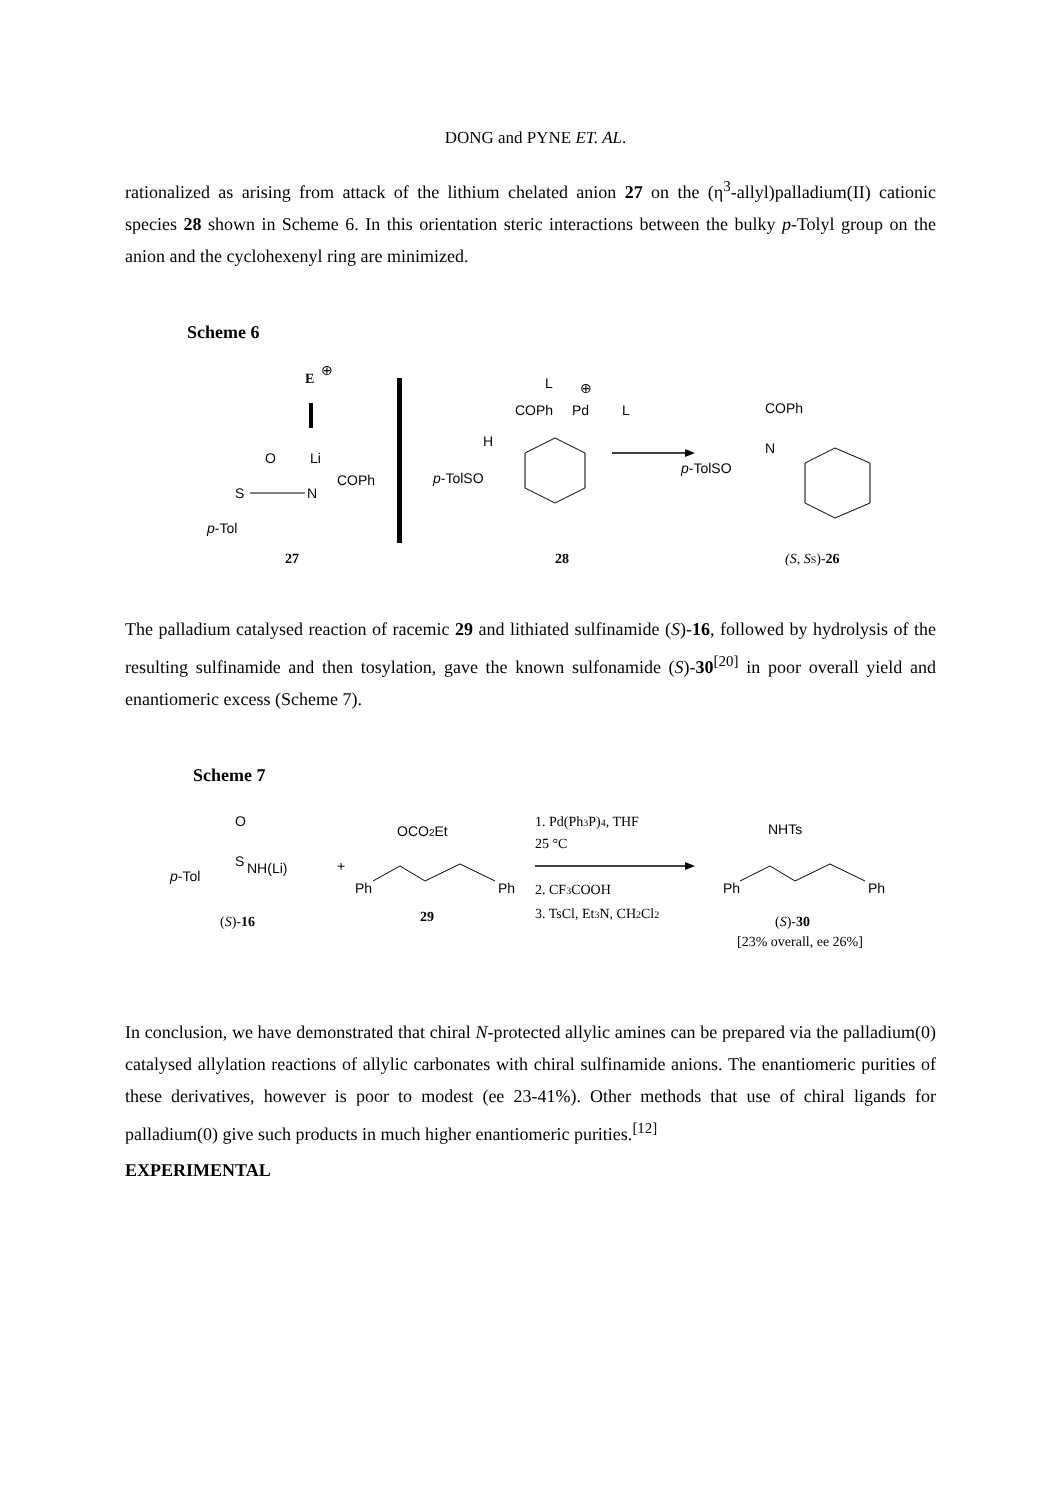DONG and PYNE ET. AL.
rationalized as arising from attack of the lithium chelated anion 27 on the (η<sup>3</sup>-allyl)palladium(II) cationic species 28 shown in Scheme 6. In this orientation steric interactions between the bulky p-Tolyl group on the anion and the cyclohexenyl ring are minimized.
Scheme 6
E
⊕
O
Li
S
N
COPh
p-Tol
27
L
⊕
COPh
Pd
L
H
p-TolSO
28
COPh
N
p-TolSO
(S, SS)-26
The palladium catalysed reaction of racemic 29 and lithiated sulfinamide (S)-16, followed by hydrolysis of the resulting sulfinamide and then tosylation, gave the known sulfonamide (S)-30<sup>[20]</sup> in poor overall yield and enantiomeric excess (Scheme 7).
Scheme 7
O
S
NH(Li)
p-Tol
+
(S)-16
OCO2Et
Ph
Ph
29
1. Pd(Ph3P)4, THF
25 °C
2. CF3COOH
3. TsCl, Et3N, CH2Cl2
NHTs
Ph
Ph
(S)-30
[23% overall, ee 26%]
In conclusion, we have demonstrated that chiral N-protected allylic amines can be prepared via the palladium(0) catalysed allylation reactions of allylic carbonates with chiral sulfinamide anions. The enantiomeric purities of these derivatives, however is poor to modest (ee 23-41%). Other methods that use of chiral ligands for palladium(0) give such products in much higher enantiomeric purities.<sup>[12]</sup>
EXPERIMENTAL